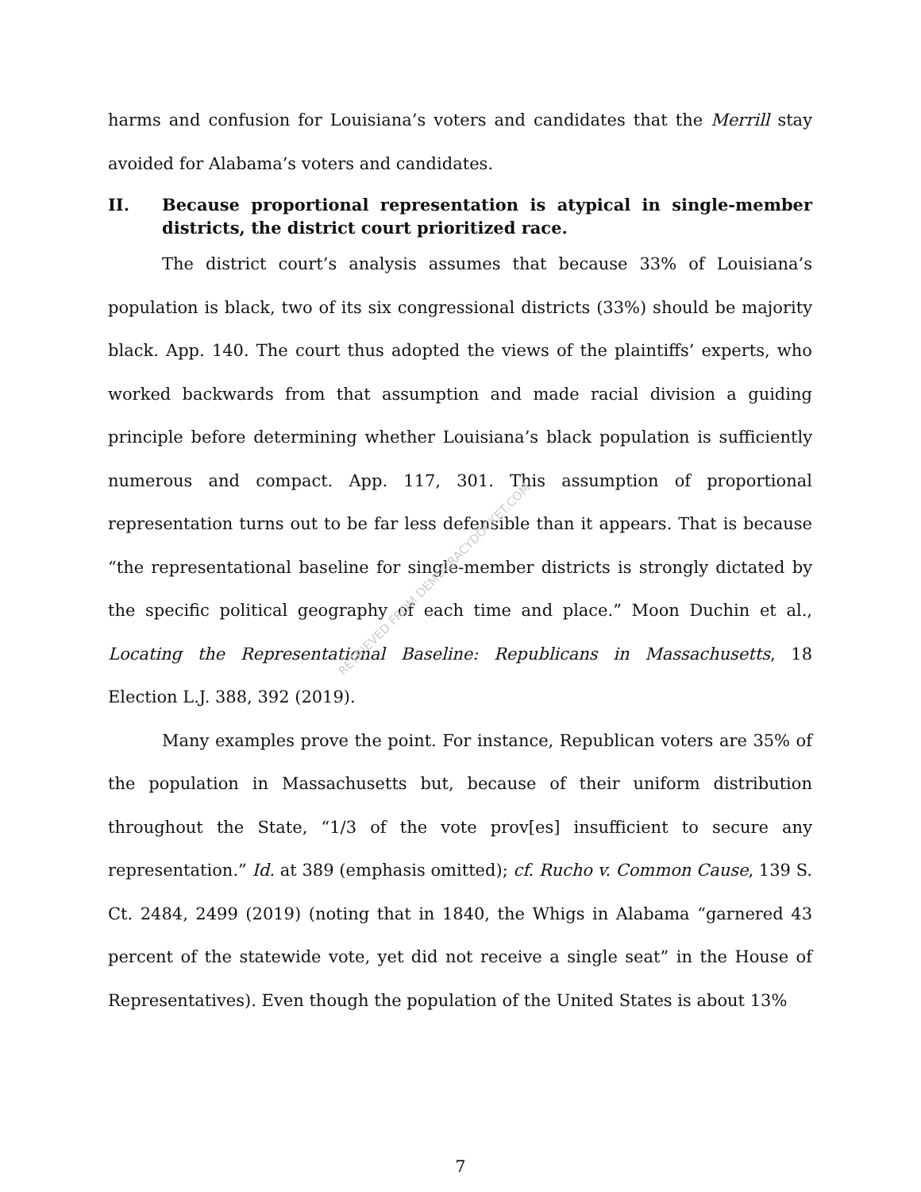harms and confusion for Louisiana’s voters and candidates that the Merrill stay avoided for Alabama’s voters and candidates.
II. Because proportional representation is atypical in single-member districts, the district court prioritized race.
The district court’s analysis assumes that because 33% of Louisiana’s population is black, two of its six congressional districts (33%) should be majority black. App. 140. The court thus adopted the views of the plaintiffs’ experts, who worked backwards from that assumption and made racial division a guiding principle before determining whether Louisiana’s black population is sufficiently numerous and compact. App. 117, 301. This assumption of proportional representation turns out to be far less defensible than it appears. That is because “the representational baseline for single-member districts is strongly dictated by the specific political geography of each time and place.” Moon Duchin et al., Locating the Representational Baseline: Republicans in Massachusetts, 18 Election L.J. 388, 392 (2019).
Many examples prove the point. For instance, Republican voters are 35% of the population in Massachusetts but, because of their uniform distribution throughout the State, “1/3 of the vote prov[es] insufficient to secure any representation.” Id. at 389 (emphasis omitted); cf. Rucho v. Common Cause, 139 S. Ct. 2484, 2499 (2019) (noting that in 1840, the Whigs in Alabama “garnered 43 percent of the statewide vote, yet did not receive a single seat” in the House of Representatives). Even though the population of the United States is about 13%
RETRIEVED FROM DEMOCRACYDOCKET.COM
7